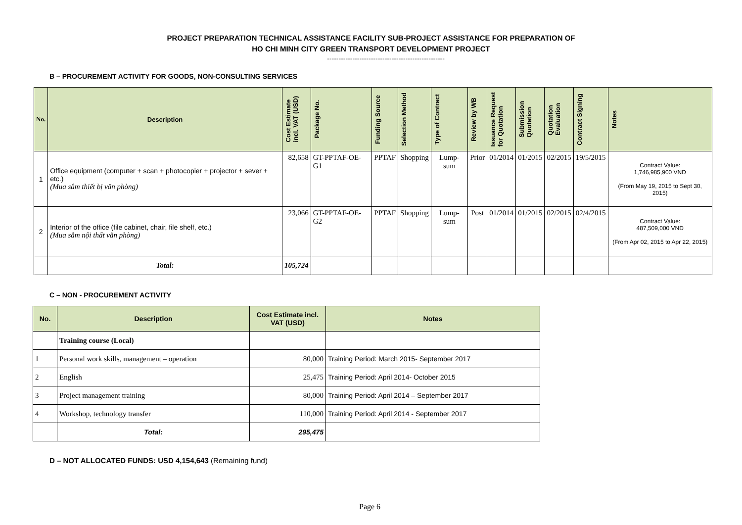PROJECT PREPARATION TECHNICAL ASSISTANCE FACILITY SUB-PROJECT ASSISTANCE FOR PREPARATION OF
HO CHI MINH CITY GREEN TRANSPORT DEVELOPMENT PROJECT
---------------------------------------------------
B – PROCUREMENT ACTIVITY FOR GOODS, NON-CONSULTING SERVICES
| No. | Description | Cost Estimate incl. VAT (USD) | Package No. | Funding Source | Selection Method | Type of Contract | Review by WB | Issuance Request for Quotation | Submission Quotation | Quotation Evaluation | Contract Signing | Notes |
| --- | --- | --- | --- | --- | --- | --- | --- | --- | --- | --- | --- | --- |
| 1 | Office equipment (computer + scan + photocopier + projector + sever + etc.) (Mua sắm thiết bị văn phòng) | 82,658 | GT-PPTAF-OE-G1 | PPTAF | Shopping | Lump-sum | Prior | 01/2014 | 01/2015 | 02/2015 | 19/5/2015 | Contract Value: 1,746,985,900 VND (From May 19, 2015 to Sept 30, 2015) |
| 2 | Interior of the office (file cabinet, chair, file shelf, etc.) (Mua sắm nội thất văn phòng) | 23,066 | GT-PPTAF-OE-G2 | PPTAF | Shopping | Lump-sum | Post | 01/2014 | 01/2015 | 02/2015 | 02/4/2015 | Contract Value: 487,509,000 VND (From Apr 02, 2015 to Apr 22, 2015) |
| | Total: | 105,724 | | | | | | | | | | |
C – NON - PROCUREMENT ACTIVITY
| No. | Description | Cost Estimate incl. VAT (USD) | Notes |
| --- | --- | --- | --- |
| | Training course (Local) | | |
| 1 | Personal work skills, management – operation | 80,000 | Training Period: March 2015- September 2017 |
| 2 | English | 25,475 | Training Period: April 2014- October 2015 |
| 3 | Project management training | 80,000 | Training Period: April 2014 – September 2017 |
| 4 | Workshop, technology transfer | 110,000 | Training Period: April 2014 - September 2017 |
| | Total: | 295,475 | |
D – NOT ALLOCATED FUNDS: USD 4,154,643 (Remaining fund)
Page 6